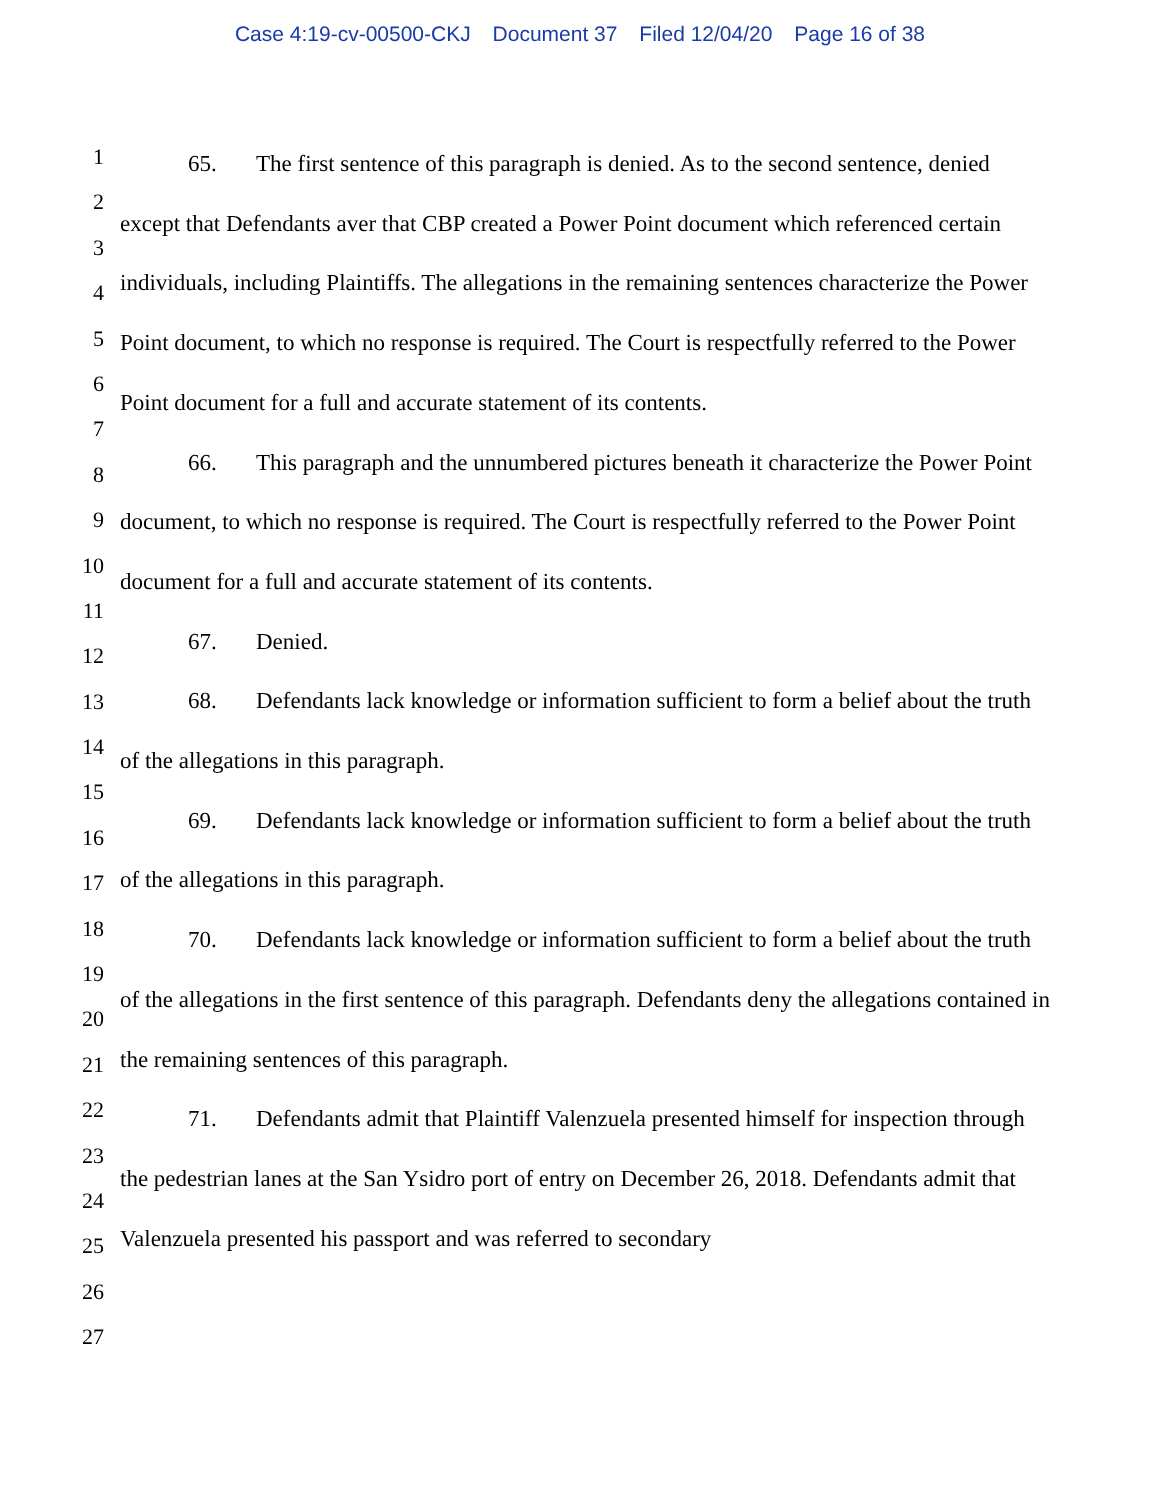Case 4:19-cv-00500-CKJ Document 37 Filed 12/04/20 Page 16 of 38
1
2
3
4
5
6
7
8
9
10
11
12
13
14
15
16
17
18
19
20
21
22
23
24
25
26
27
65. The first sentence of this paragraph is denied. As to the second sentence, denied except that Defendants aver that CBP created a Power Point document which referenced certain individuals, including Plaintiffs. The allegations in the remaining sentences characterize the Power Point document, to which no response is required. The Court is respectfully referred to the Power Point document for a full and accurate statement of its contents.
66. This paragraph and the unnumbered pictures beneath it characterize the Power Point document, to which no response is required. The Court is respectfully referred to the Power Point document for a full and accurate statement of its contents.
67. Denied.
68. Defendants lack knowledge or information sufficient to form a belief about the truth of the allegations in this paragraph.
69. Defendants lack knowledge or information sufficient to form a belief about the truth of the allegations in this paragraph.
70. Defendants lack knowledge or information sufficient to form a belief about the truth of the allegations in the first sentence of this paragraph. Defendants deny the allegations contained in the remaining sentences of this paragraph.
71. Defendants admit that Plaintiff Valenzuela presented himself for inspection through the pedestrian lanes at the San Ysidro port of entry on December 26, 2018. Defendants admit that Valenzuela presented his passport and was referred to secondary